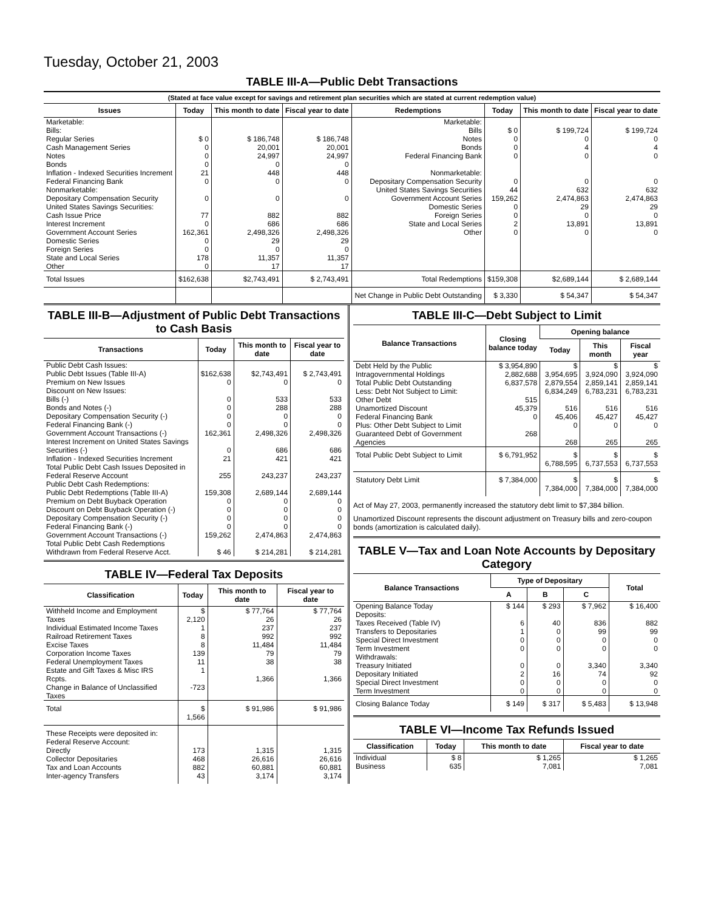Tuesday, October 21, 2003
TABLE III-A—Public Debt Transactions
(Stated at face value except for savings and retirement plan securities which are stated at current redemption value)
| Issues | Today | This month to date | Fiscal year to date | Redemptions | Today | This month to date | Fiscal year to date |
| --- | --- | --- | --- | --- | --- | --- | --- |
| Marketable: Bills: Regular Series Cash Management Series Notes Bonds Inflation - Indexed Securities Increment Federal Financing Bank Nonmarketable: Depositary Compensation Security United States Savings Securities: Cash Issue Price Interest Increment Government Account Series Domestic Series Foreign Series State and Local Series Other | $ 0 0 0 0 21 0 0 77 0 162,361 0 0 178 0 | $ 186,748 20,001 24,997 0 448 0 0 882 686 2,498,326 29 0 11,357 17 | $ 186,748 20,001 24,997 0 448 0 0 882 686 2,498,326 29 0 11,357 17 | Marketable: Bills Notes Bonds Federal Financing Bank Nonmarketable: Depositary Compensation Security United States Savings Securities Government Account Series Domestic Series Foreign Series State and Local Series Other | $ 0 0 0 0 0 44 159,262 0 0 2 0 | $ 199,724 0 4 0 0 632 2,474,863 29 0 13,891 0 | $ 199,724 0 4 0 0 632 2,474,863 29 0 13,891 0 |
| Total Issues | $162,638 | $2,743,491 | $ 2,743,491 | Total Redemptions | $159,308 | $2,689,144 | $ 2,689,144 |
| | | | | Net Change in Public Debt Outstanding | $ 3,330 | $ 54,347 | $ 54,347 |
TABLE III-B—Adjustment of Public Debt Transactions to Cash Basis
| Transactions | Today | This month to date | Fiscal year to date |
| --- | --- | --- | --- |
| Public Debt Cash Issues: Public Debt Issues (Table III-A) Premium on New Issues Discount on New Issues: Bills (-) Bonds and Notes (-) Depositary Compensation Security (-) Federal Financing Bank (-) Government Account Transactions (-) Interest Increment on United States Savings Securities (-) Inflation - Indexed Securities Increment Total Public Debt Cash Issues Deposited in Federal Reserve Account Public Debt Cash Redemptions: Public Debt Redemptions (Table III-A) Premium on Debt Buyback Operation Discount on Debt Buyback Operation (-) Depositary Compensation Security (-) Federal Financing Bank (-) Government Account Transactions (-) Total Public Debt Cash Redemptions Withdrawn from Federal Reserve Acct. | $162,638 0 0 0 0 0 162,361 0 21 255 159,308 0 0 0 0 159,262 $ 46 | $2,743,491 0 533 288 0 0 2,498,326 686 421 243,237 2,689,144 0 0 0 0 2,474,863 $ 214,281 | $ 2,743,491 0 533 288 0 0 2,498,326 686 421 243,237 2,689,144 0 0 0 0 2,474,863 $ 214,281 |
TABLE IV—Federal Tax Deposits
| Classification | Today | This month to date | Fiscal year to date |
| --- | --- | --- | --- |
| Withheld Income and Employment Taxes Individual Estimated Income Taxes Railroad Retirement Taxes Excise Taxes Corporation Income Taxes Federal Unemployment Taxes Estate and Gift Taxes & Misc IRS Rcpts. Change in Balance of Unclassified Taxes | $ 2,120 1 8 8 139 11 1 -723 | $ 77,764 26 237 992 11,484 79 38 1,366 | $ 77,764 26 237 992 11,484 79 38 1,366 |
| Total | $ 1,566 | $ 91,986 | $ 91,986 |
| These Receipts were deposited in: Federal Reserve Account: Directly Collector Depositaries Tax and Loan Accounts Inter-agency Transfers | 173 468 882 43 | 1,315 26,616 60,881 3,174 | 1,315 26,616 60,881 3,174 |
TABLE III-C—Debt Subject to Limit
| Balance Transactions | Closing balance today | Opening balance | | |
| --- | --- | --- | --- | --- |
| | | Today | This month | Fiscal year |
| Debt Held by the Public Intragovernmental Holdings Total Public Debt Outstanding Less: Debt Not Subject to Limit: Other Debt Unamortized Discount Federal Financing Bank Plus: Other Debt Subject to Limit Guaranteed Debt of Government Agencies | $ 3,954,890 2,882,688 6,837,578 515 45,379 0 268 | $ 3,954,695 2,879,554 6,834,249 516 45,406 0 268 | $ 3,924,090 2,859,141 6,783,231 516 45,427 0 265 | $ 3,924,090 2,859,141 6,783,231 516 45,427 0 265 |
| Total Public Debt Subject to Limit | $ 6,791,952 | $ 6,788,595 | $ 6,737,553 | $ 6,737,553 |
| Statutory Debt Limit | $ 7,384,000 | $ 7,384,000 | $ 7,384,000 | $ 7,384,000 |
Act of May 27, 2003, permanently increased the statutory debt limit to $7,384 billion.
Unamortized Discount represents the discount adjustment on Treasury bills and zero-coupon bonds (amortization is calculated daily).
TABLE V—Tax and Loan Note Accounts by Depositary Category
| Balance Transactions | Type of Depositary | | | Total |
| --- | --- | --- | --- | --- |
| | A | B | C | |
| Opening Balance Today Deposits: Taxes Received (Table IV) Transfers to Depositaries Special Direct Investment Term Investment Withdrawals: Treasury Initiated Depositary Initiated Special Direct Investment Term Investment | $ 144 6 1 0 0 0 2 0 0 | $ 293 40 0 0 0 0 16 0 0 | $ 7,962 836 99 0 0 3,340 74 0 0 | $ 16,400 882 99 0 0 3,340 92 0 0 |
| Closing Balance Today | $ 149 | $ 317 | $ 5,483 | $ 13,948 |
TABLE VI—Income Tax Refunds Issued
| Classification | Today | This month to date | Fiscal year to date |
| --- | --- | --- | --- |
| Individual Business | $ 8 635 | $ 1,265 7,081 | $ 1,265 7,081 |